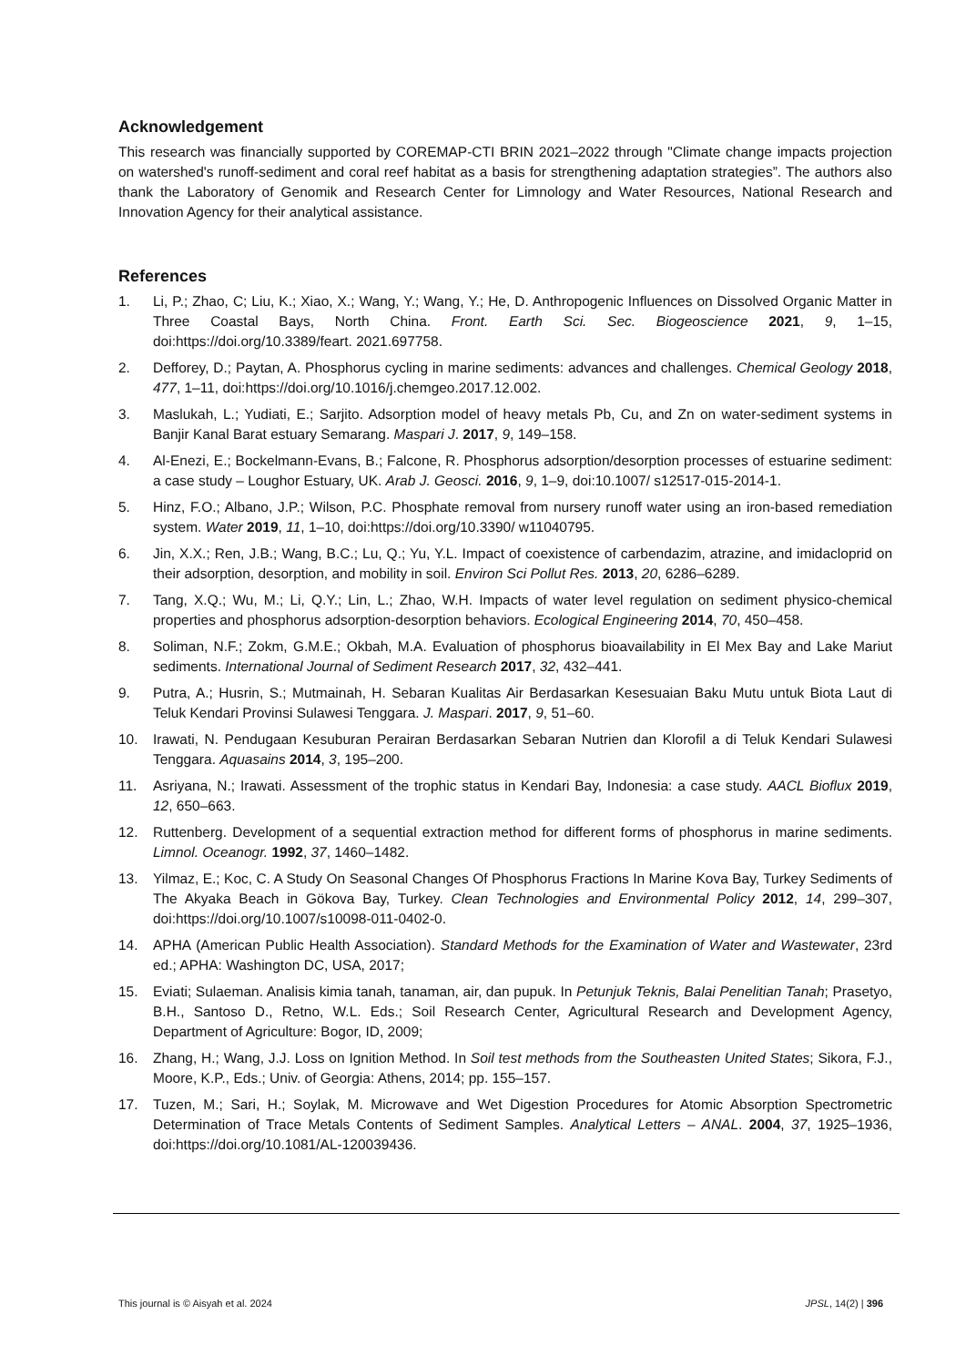Acknowledgement
This research was financially supported by COREMAP-CTI BRIN 2021–2022 through "Climate change impacts projection on watershed's runoff-sediment and coral reef habitat as a basis for strengthening adaptation strategies”. The authors also thank the Laboratory of Genomik and Research Center for Limnology and Water Resources, National Research and Innovation Agency for their analytical assistance.
References
1. Li, P.; Zhao, C; Liu, K.; Xiao, X.; Wang, Y.; Wang, Y.; He, D. Anthropogenic Influences on Dissolved Organic Matter in Three Coastal Bays, North China. Front. Earth Sci. Sec. Biogeoscience 2021, 9, 1–15, doi:https://doi.org/10.3389/feart. 2021.697758.
2. Defforey, D.; Paytan, A. Phosphorus cycling in marine sediments: advances and challenges. Chemical Geology 2018, 477, 1–11, doi:https://doi.org/10.1016/j.chemgeo.2017.12.002.
3. Maslukah, L.; Yudiati, E.; Sarjito. Adsorption model of heavy metals Pb, Cu, and Zn on water-sediment systems in Banjir Kanal Barat estuary Semarang. Maspari J. 2017, 9, 149–158.
4. Al-Enezi, E.; Bockelmann-Evans, B.; Falcone, R. Phosphorus adsorption/desorption processes of estuarine sediment: a case study – Loughor Estuary, UK. Arab J. Geosci. 2016, 9, 1–9, doi:10.1007/ s12517-015-2014-1.
5. Hinz, F.O.; Albano, J.P.; Wilson, P.C. Phosphate removal from nursery runoff water using an iron-based remediation system. Water 2019, 11, 1–10, doi:https://doi.org/10.3390/ w11040795.
6. Jin, X.X.; Ren, J.B.; Wang, B.C.; Lu, Q.; Yu, Y.L. Impact of coexistence of carbendazim, atrazine, and imidacloprid on their adsorption, desorption, and mobility in soil. Environ Sci Pollut Res. 2013, 20, 6286–6289.
7. Tang, X.Q.; Wu, M.; Li, Q.Y.; Lin, L.; Zhao, W.H. Impacts of water level regulation on sediment physico-chemical properties and phosphorus adsorption-desorption behaviors. Ecological Engineering 2014, 70, 450–458.
8. Soliman, N.F.; Zokm, G.M.E.; Okbah, M.A. Evaluation of phosphorus bioavailability in El Mex Bay and Lake Mariut sediments. International Journal of Sediment Research 2017, 32, 432–441.
9. Putra, A.; Husrin, S.; Mutmainah, H. Sebaran Kualitas Air Berdasarkan Kesesuaian Baku Mutu untuk Biota Laut di Teluk Kendari Provinsi Sulawesi Tenggara. J. Maspari. 2017, 9, 51–60.
10. Irawati, N. Pendugaan Kesuburan Perairan Berdasarkan Sebaran Nutrien dan Klorofil a di Teluk Kendari Sulawesi Tenggara. Aquasains 2014, 3, 195–200.
11. Asriyana, N.; Irawati. Assessment of the trophic status in Kendari Bay, Indonesia: a case study. AACL Bioflux 2019, 12, 650–663.
12. Ruttenberg. Development of a sequential extraction method for different forms of phosphorus in marine sediments. Limnol. Oceanogr. 1992, 37, 1460–1482.
13. Yilmaz, E.; Koc, C. A Study On Seasonal Changes Of Phosphorus Fractions In Marine Kova Bay, Turkey Sediments of The Akyaka Beach in Gökova Bay, Turkey. Clean Technologies and Environmental Policy 2012, 14, 299–307, doi:https://doi.org/10.1007/s10098-011-0402-0.
14. APHA (American Public Health Association). Standard Methods for the Examination of Water and Wastewater, 23rd ed.; APHA: Washington DC, USA, 2017;
15. Eviati; Sulaeman. Analisis kimia tanah, tanaman, air, dan pupuk. In Petunjuk Teknis, Balai Penelitian Tanah; Prasetyo, B.H., Santoso D., Retno, W.L. Eds.; Soil Research Center, Agricultural Research and Development Agency, Department of Agriculture: Bogor, ID, 2009;
16. Zhang, H.; Wang, J.J. Loss on Ignition Method. In Soil test methods from the Southeasten United States; Sikora, F.J., Moore, K.P., Eds.; Univ. of Georgia: Athens, 2014; pp. 155–157.
17. Tuzen, M.; Sari, H.; Soylak, M. Microwave and Wet Digestion Procedures for Atomic Absorption Spectrometric Determination of Trace Metals Contents of Sediment Samples. Analytical Letters – ANAL. 2004, 37, 1925–1936, doi:https://doi.org/10.1081/AL-120039436.
This journal is © Aisyah et al. 2024 JPSL, 14(2) | 396